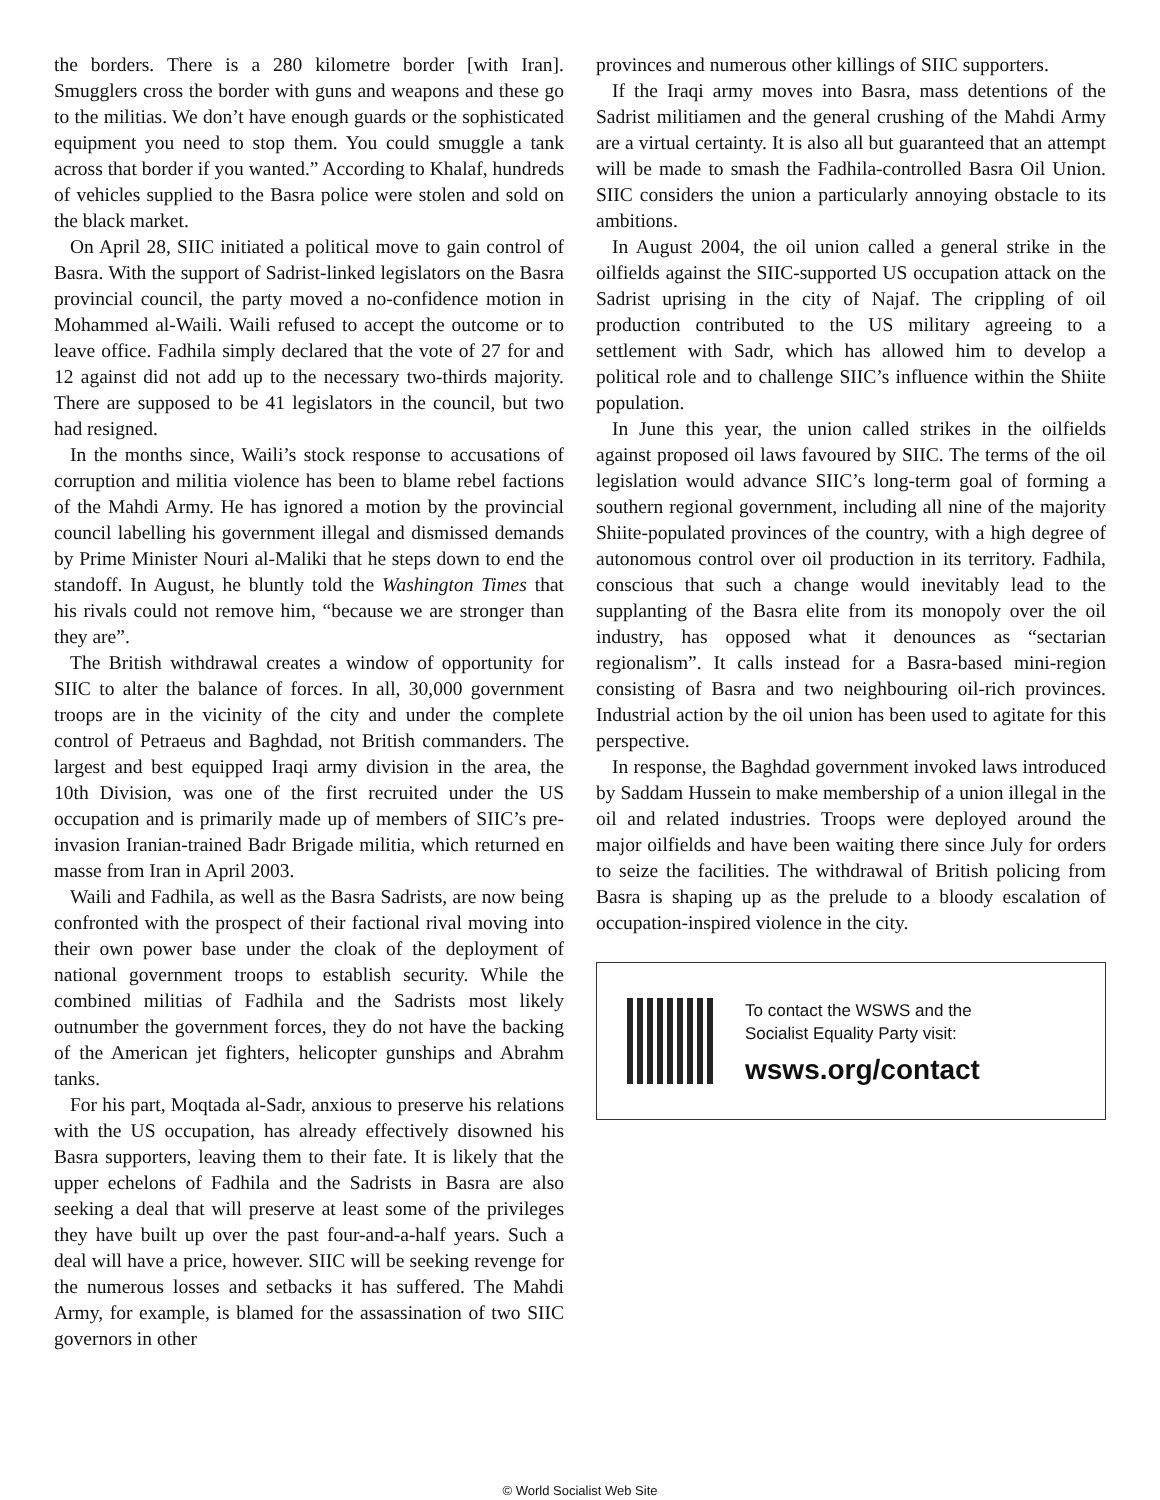the borders. There is a 280 kilometre border [with Iran]. Smugglers cross the border with guns and weapons and these go to the militias. We don’t have enough guards or the sophisticated equipment you need to stop them. You could smuggle a tank across that border if you wanted.” According to Khalaf, hundreds of vehicles supplied to the Basra police were stolen and sold on the black market.
On April 28, SIIC initiated a political move to gain control of Basra. With the support of Sadrist-linked legislators on the Basra provincial council, the party moved a no-confidence motion in Mohammed al-Waili. Waili refused to accept the outcome or to leave office. Fadhila simply declared that the vote of 27 for and 12 against did not add up to the necessary two-thirds majority. There are supposed to be 41 legislators in the council, but two had resigned.
In the months since, Waili’s stock response to accusations of corruption and militia violence has been to blame rebel factions of the Mahdi Army. He has ignored a motion by the provincial council labelling his government illegal and dismissed demands by Prime Minister Nouri al-Maliki that he steps down to end the standoff. In August, he bluntly told the Washington Times that his rivals could not remove him, “because we are stronger than they are”.
The British withdrawal creates a window of opportunity for SIIC to alter the balance of forces. In all, 30,000 government troops are in the vicinity of the city and under the complete control of Petraeus and Baghdad, not British commanders. The largest and best equipped Iraqi army division in the area, the 10th Division, was one of the first recruited under the US occupation and is primarily made up of members of SIIC’s pre-invasion Iranian-trained Badr Brigade militia, which returned en masse from Iran in April 2003.
Waili and Fadhila, as well as the Basra Sadrists, are now being confronted with the prospect of their factional rival moving into their own power base under the cloak of the deployment of national government troops to establish security. While the combined militias of Fadhila and the Sadrists most likely outnumber the government forces, they do not have the backing of the American jet fighters, helicopter gunships and Abrahm tanks.
For his part, Moqtada al-Sadr, anxious to preserve his relations with the US occupation, has already effectively disowned his Basra supporters, leaving them to their fate. It is likely that the upper echelons of Fadhila and the Sadrists in Basra are also seeking a deal that will preserve at least some of the privileges they have built up over the past four-and-a-half years. Such a deal will have a price, however. SIIC will be seeking revenge for the numerous losses and setbacks it has suffered. The Mahdi Army, for example, is blamed for the assassination of two SIIC governors in other
provinces and numerous other killings of SIIC supporters.
If the Iraqi army moves into Basra, mass detentions of the Sadrist militiamen and the general crushing of the Mahdi Army are a virtual certainty. It is also all but guaranteed that an attempt will be made to smash the Fadhila-controlled Basra Oil Union. SIIC considers the union a particularly annoying obstacle to its ambitions.
In August 2004, the oil union called a general strike in the oilfields against the SIIC-supported US occupation attack on the Sadrist uprising in the city of Najaf. The crippling of oil production contributed to the US military agreeing to a settlement with Sadr, which has allowed him to develop a political role and to challenge SIIC’s influence within the Shiite population.
In June this year, the union called strikes in the oilfields against proposed oil laws favoured by SIIC. The terms of the oil legislation would advance SIIC’s long-term goal of forming a southern regional government, including all nine of the majority Shiite-populated provinces of the country, with a high degree of autonomous control over oil production in its territory. Fadhila, conscious that such a change would inevitably lead to the supplanting of the Basra elite from its monopoly over the oil industry, has opposed what it denounces as “sectarian regionalism”. It calls instead for a Basra-based mini-region consisting of Basra and two neighbouring oil-rich provinces. Industrial action by the oil union has been used to agitate for this perspective.
In response, the Baghdad government invoked laws introduced by Saddam Hussein to make membership of a union illegal in the oil and related industries. Troops were deployed around the major oilfields and have been waiting there since July for orders to seize the facilities. The withdrawal of British policing from Basra is shaping up as the prelude to a bloody escalation of occupation-inspired violence in the city.
To contact the WSWS and the
Socialist Equality Party visit:
wsws.org/contact
© World Socialist Web Site